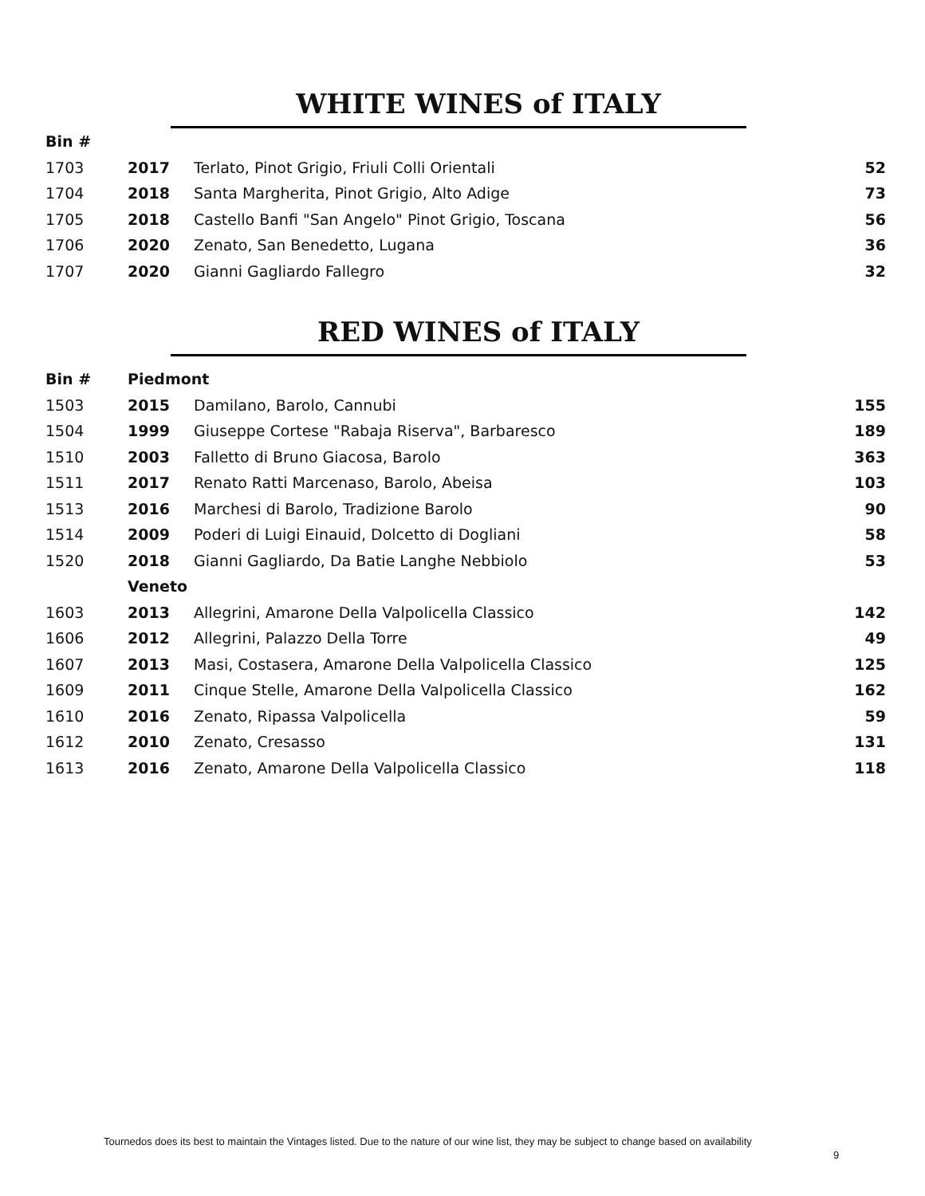WHITE WINES of ITALY
| Bin # | | | |
| 1703 | 2017 | Terlato, Pinot Grigio, Friuli Colli Orientali | 52 |
| 1704 | 2018 | Santa Margherita, Pinot Grigio, Alto Adige | 73 |
| 1705 | 2018 | Castello Banfi "San Angelo" Pinot Grigio, Toscana | 56 |
| 1706 | 2020 | Zenato, San Benedetto, Lugana | 36 |
| 1707 | 2020 | Gianni Gagliardo Fallegro | 32 |
RED WINES of ITALY
| Bin # | Piedmont | | |
| --- | --- | --- | --- |
| 1503 | 2015 | Damilano, Barolo, Cannubi | 155 |
| 1504 | 1999 | Giuseppe Cortese "Rabaja Riserva", Barbaresco | 189 |
| 1510 | 2003 | Falletto di Bruno Giacosa, Barolo | 363 |
| 1511 | 2017 | Renato Ratti Marcenaso, Barolo, Abeisa | 103 |
| 1513 | 2016 | Marchesi di Barolo, Tradizione Barolo | 90 |
| 1514 | 2009 | Poderi di Luigi Einauid, Dolcetto di Dogliani | 58 |
| 1520 | 2018 | Gianni Gagliardo, Da Batie Langhe Nebbiolo | 53 |
| | Veneto | | |
| 1603 | 2013 | Allegrini, Amarone Della Valpolicella Classico | 142 |
| 1606 | 2012 | Allegrini, Palazzo Della Torre | 49 |
| 1607 | 2013 | Masi, Costasera, Amarone Della Valpolicella Classico | 125 |
| 1609 | 2011 | Cinque Stelle, Amarone Della Valpolicella Classico | 162 |
| 1610 | 2016 | Zenato, Ripassa Valpolicella | 59 |
| 1612 | 2010 | Zenato, Cresasso | 131 |
| 1613 | 2016 | Zenato, Amarone Della Valpolicella Classico | 118 |
Tournedos does its best to maintain the Vintages listed. Due to the nature of our wine list, they may be subject to change based on availability
9